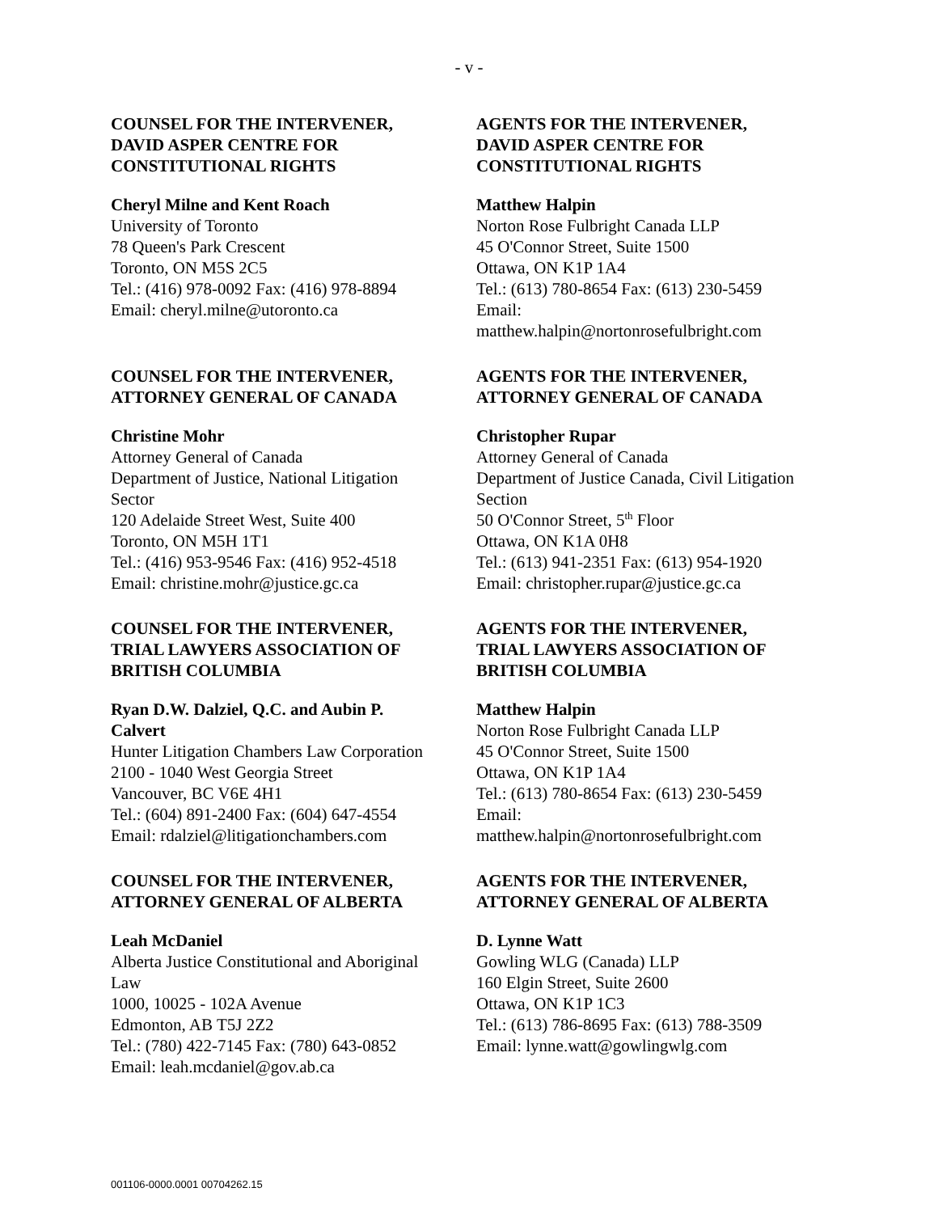- v -
COUNSEL FOR THE INTERVENER,
DAVID ASPER CENTRE FOR
CONSTITUTIONAL RIGHTS
Cheryl Milne and Kent Roach
University of Toronto
78 Queen's Park Crescent
Toronto, ON M5S 2C5
Tel.: (416) 978-0092 Fax: (416) 978-8894
Email: cheryl.milne@utoronto.ca
AGENTS FOR THE INTERVENER,
DAVID ASPER CENTRE FOR
CONSTITUTIONAL RIGHTS
Matthew Halpin
Norton Rose Fulbright Canada LLP
45 O'Connor Street, Suite 1500
Ottawa, ON K1P 1A4
Tel.: (613) 780-8654 Fax: (613) 230-5459
Email:
matthew.halpin@nortonrosefulbright.com
COUNSEL FOR THE INTERVENER,
ATTORNEY GENERAL OF CANADA
Christine Mohr
Attorney General of Canada
Department of Justice, National Litigation
Sector
120 Adelaide Street West, Suite 400
Toronto, ON M5H 1T1
Tel.: (416) 953-9546 Fax: (416) 952-4518
Email: christine.mohr@justice.gc.ca
AGENTS FOR THE INTERVENER,
ATTORNEY GENERAL OF CANADA
Christopher Rupar
Attorney General of Canada
Department of Justice Canada, Civil Litigation
Section
50 O'Connor Street, 5<sup>th</sup> Floor
Ottawa, ON K1A 0H8
Tel.: (613) 941-2351 Fax: (613) 954-1920
Email: christopher.rupar@justice.gc.ca
COUNSEL FOR THE INTERVENER,
TRIAL LAWYERS ASSOCIATION OF
BRITISH COLUMBIA
Ryan D.W. Dalziel, Q.C. and Aubin P.
Calvert
Hunter Litigation Chambers Law Corporation
2100 - 1040 West Georgia Street
Vancouver, BC V6E 4H1
Tel.: (604) 891-2400 Fax: (604) 647-4554
Email: rdalziel@litigationchambers.com
AGENTS FOR THE INTERVENER,
TRIAL LAWYERS ASSOCIATION OF
BRITISH COLUMBIA
Matthew Halpin
Norton Rose Fulbright Canada LLP
45 O'Connor Street, Suite 1500
Ottawa, ON K1P 1A4
Tel.: (613) 780-8654 Fax: (613) 230-5459
Email:
matthew.halpin@nortonrosefulbright.com
COUNSEL FOR THE INTERVENER,
ATTORNEY GENERAL OF ALBERTA
Leah McDaniel
Alberta Justice Constitutional and Aboriginal
Law
1000, 10025 - 102A Avenue
Edmonton, AB T5J 2Z2
Tel.: (780) 422-7145 Fax: (780) 643-0852
Email: leah.mcdaniel@gov.ab.ca
AGENTS FOR THE INTERVENER,
ATTORNEY GENERAL OF ALBERTA
D. Lynne Watt
Gowling WLG (Canada) LLP
160 Elgin Street, Suite 2600
Ottawa, ON K1P 1C3
Tel.: (613) 786-8695 Fax: (613) 788-3509
Email: lynne.watt@gowlingwlg.com
001106-0000.0001 00704262.15